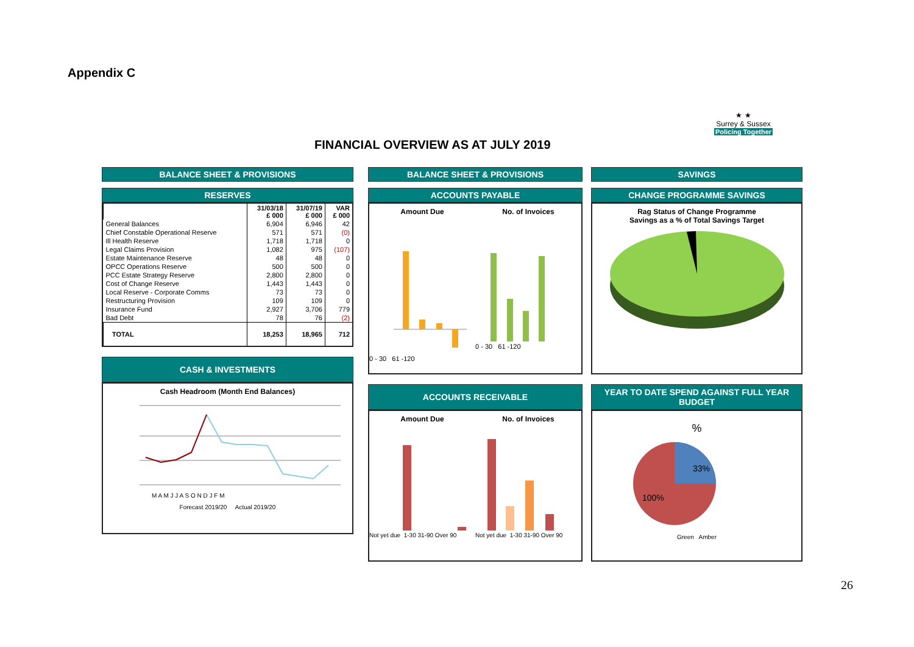Appendix C
FINANCIAL OVERVIEW AS AT JULY 2019
★ ★
Surrey & Sussex
Policing Together
BALANCE SHEET & PROVISIONS
RESERVES
| | 31/03/18 £ 000 | 31/07/19 £ 000 | VAR £ 000 |
| --- | --- | --- | --- |
| General Balances | 6,904 | 6,946 | 42 |
| Chief Constable Operational Reserve | 571 | 571 | (0) |
| Ill Health Reserve | 1,718 | 1,718 | 0 |
| Legal Claims Provision | 1,082 | 975 | (107) |
| Estate Maintenance Reserve | 48 | 48 | 0 |
| OPCC Operations Reserve | 500 | 500 | 0 |
| PCC Estate Strategy Reserve | 2,800 | 2,800 | 0 |
| Cost of Change Reserve | 1,443 | 1,443 | 0 |
| Local Reserve - Corporate Comms | 73 | 73 | 0 |
| Restructuring Provision | 109 | 109 | 0 |
| Insurance Fund | 2,927 | 3,706 | 779 |
| Bad Debt | 78 | 76 | (2) |
| TOTAL | 18,253 | 18,965 | 712 |
CASH & INVESTMENTS
Cash Headroom (Month End Balances)
M A M J J A S O N D J F M
Forecast 2019/20 Actual 2019/20
BALANCE SHEET & PROVISIONS
ACCOUNTS PAYABLE
Amount Due
0 - 30 61 -120
No. of Invoices
0 - 30 61 -120
ACCOUNTS RECEIVABLE
Amount Due
Not yet due 1-30 31-90 Over 90
No. of Invoices
Not yet due 1-30 31-90 Over 90
SAVINGS
CHANGE PROGRAMME SAVINGS
Rag Status of Change Programme
Savings as a % of Total Savings Target
YEAR TO DATE SPEND AGAINST FULL YEAR BUDGET
%
33%
100%
Green Amber
26